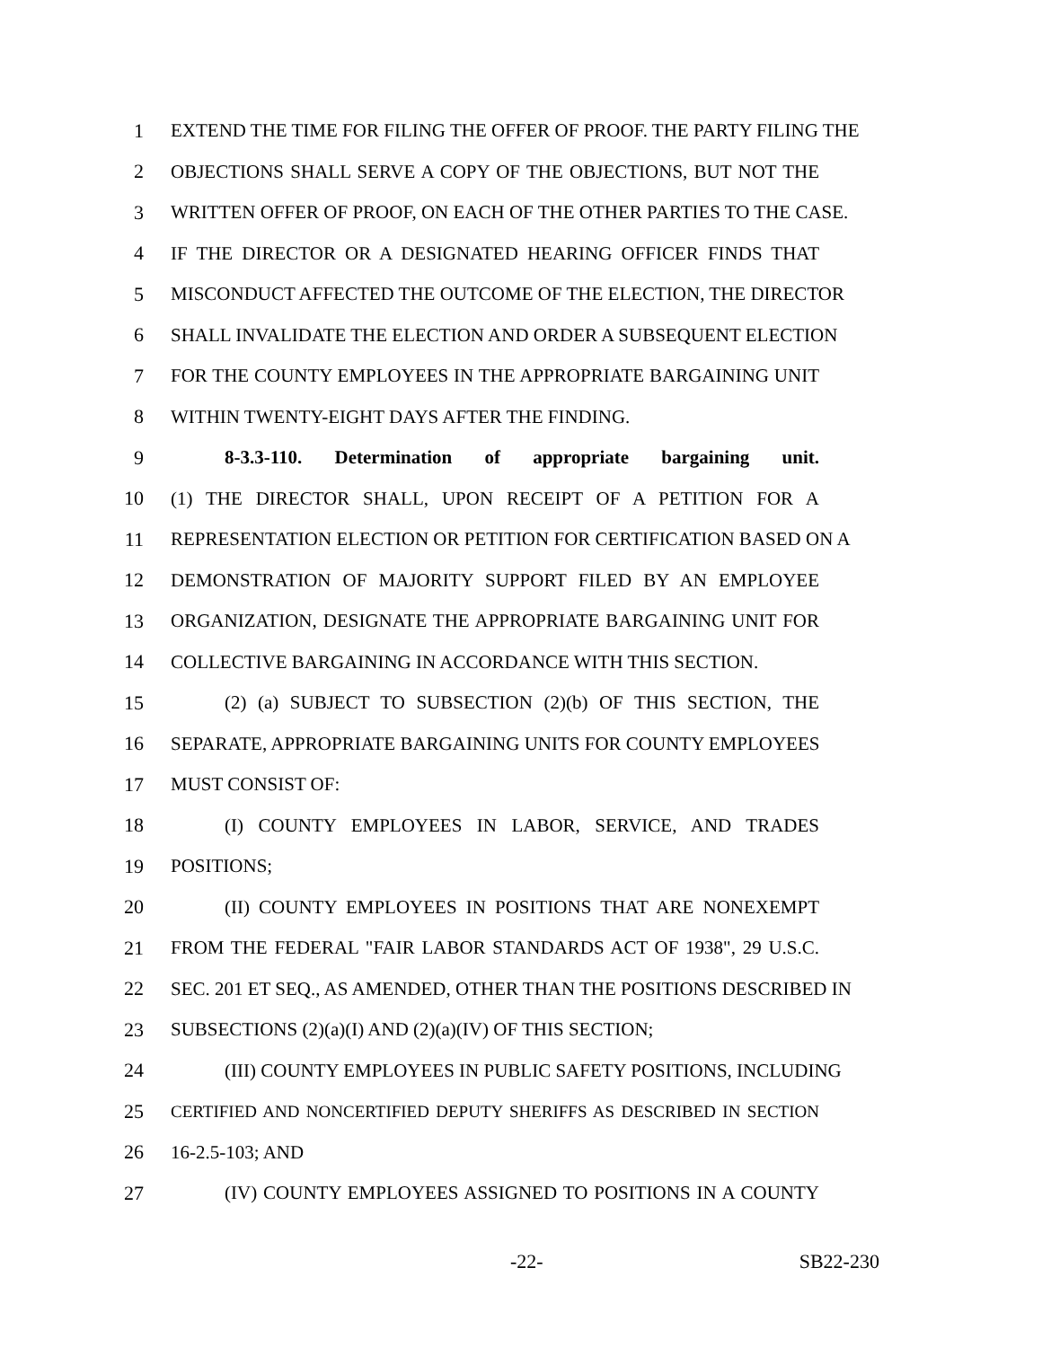1 EXTEND THE TIME FOR FILING THE OFFER OF PROOF. THE PARTY FILING THE
2 OBJECTIONS SHALL SERVE A COPY OF THE OBJECTIONS, BUT NOT THE
3 WRITTEN OFFER OF PROOF, ON EACH OF THE OTHER PARTIES TO THE CASE.
4 IF THE DIRECTOR OR A DESIGNATED HEARING OFFICER FINDS THAT
5 MISCONDUCT AFFECTED THE OUTCOME OF THE ELECTION, THE DIRECTOR
6 SHALL INVALIDATE THE ELECTION AND ORDER A SUBSEQUENT ELECTION
7 FOR THE COUNTY EMPLOYEES IN THE APPROPRIATE BARGAINING UNIT
8 WITHIN TWENTY-EIGHT DAYS AFTER THE FINDING.
9 8-3.3-110. Determination of appropriate bargaining unit.
10 (1) THE DIRECTOR SHALL, UPON RECEIPT OF A PETITION FOR A
11 REPRESENTATION ELECTION OR PETITION FOR CERTIFICATION BASED ON A
12 DEMONSTRATION OF MAJORITY SUPPORT FILED BY AN EMPLOYEE
13 ORGANIZATION, DESIGNATE THE APPROPRIATE BARGAINING UNIT FOR
14 COLLECTIVE BARGAINING IN ACCORDANCE WITH THIS SECTION.
15 (2) (a) SUBJECT TO SUBSECTION (2)(b) OF THIS SECTION, THE
16 SEPARATE, APPROPRIATE BARGAINING UNITS FOR COUNTY EMPLOYEES
17 MUST CONSIST OF:
18 (I) COUNTY EMPLOYEES IN LABOR, SERVICE, AND TRADES
19 POSITIONS;
20 (II) COUNTY EMPLOYEES IN POSITIONS THAT ARE NONEXEMPT
21 FROM THE FEDERAL "FAIR LABOR STANDARDS ACT OF 1938", 29 U.S.C.
22 SEC. 201 ET SEQ., AS AMENDED, OTHER THAN THE POSITIONS DESCRIBED IN
23 SUBSECTIONS (2)(a)(I) AND (2)(a)(IV) OF THIS SECTION;
24 (III) COUNTY EMPLOYEES IN PUBLIC SAFETY POSITIONS, INCLUDING
25 CERTIFIED AND NONCERTIFIED DEPUTY SHERIFFS AS DESCRIBED IN SECTION
26 16-2.5-103; AND
27 (IV) COUNTY EMPLOYEES ASSIGNED TO POSITIONS IN A COUNTY
-22- SB22-230